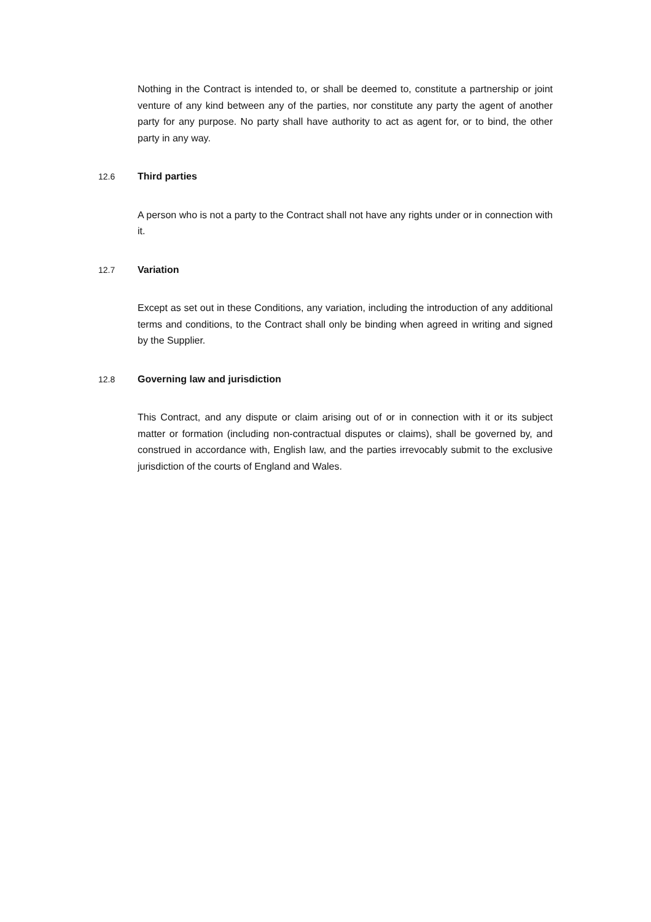Nothing in the Contract is intended to, or shall be deemed to, constitute a partnership or joint venture of any kind between any of the parties, nor constitute any party the agent of another party for any purpose. No party shall have authority to act as agent for, or to bind, the other party in any way.
12.6 Third parties
A person who is not a party to the Contract shall not have any rights under or in connection with it.
12.7 Variation
Except as set out in these Conditions, any variation, including the introduction of any additional terms and conditions, to the Contract shall only be binding when agreed in writing and signed by the Supplier.
12.8 Governing law and jurisdiction
This Contract, and any dispute or claim arising out of or in connection with it or its subject matter or formation (including non-contractual disputes or claims), shall be governed by, and construed in accordance with, English law, and the parties irrevocably submit to the exclusive jurisdiction of the courts of England and Wales.